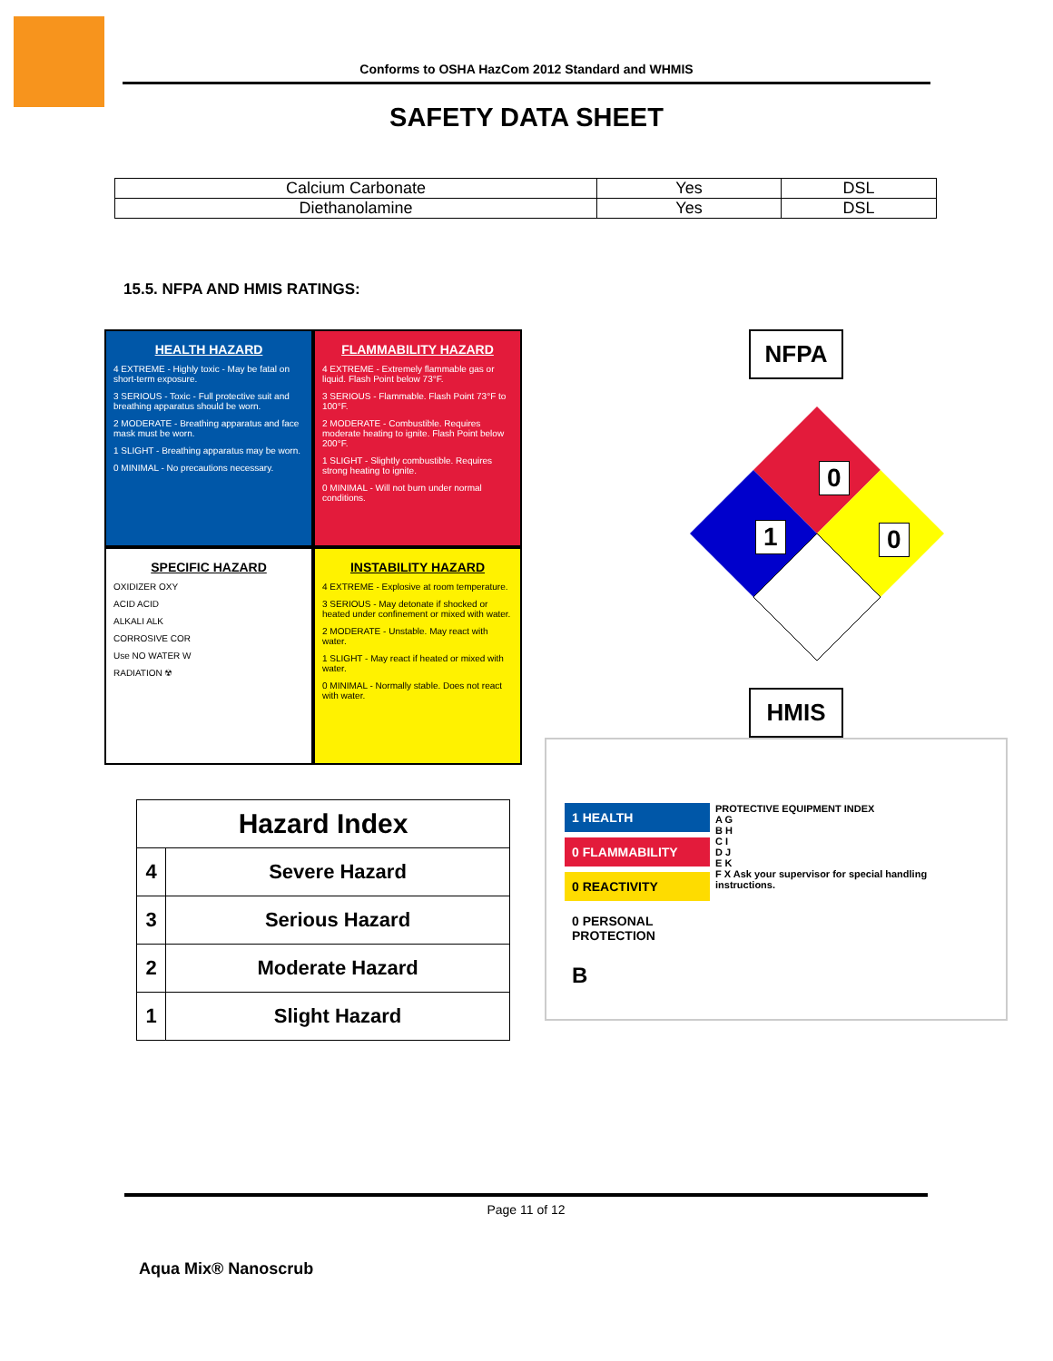Conforms to OSHA HazCom 2012 Standard and WHMIS
SAFETY DATA SHEET
| Calcium Carbonate | Yes | DSL |
| Diethanolamine | Yes | DSL |
15.5. NFPA AND HMIS RATINGS:
HEALTH HAZARD
4 EXTREME - Highly toxic - May be fatal on short-term exposure.
3 SERIOUS - Toxic - Full protective suit and breathing apparatus should be worn.
2 MODERATE - Breathing apparatus and face mask must be worn.
1 SLIGHT - Breathing apparatus may be worn.
0 MINIMAL - No precautions necessary.
FLAMMABILITY HAZARD
4 EXTREME - Extremely flammable gas or liquid. Flash Point below 73°F.
3 SERIOUS - Flammable. Flash Point 73°F to 100°F.
2 MODERATE - Combustible. Requires moderate heating to ignite. Flash Point below 200°F.
1 SLIGHT - Slightly combustible. Requires strong heating to ignite.
0 MINIMAL - Will not burn under normal conditions.
SPECIFIC HAZARD
OXIDIZER OXY
ACID ACID
ALKALI ALK
CORROSIVE COR
Use NO WATER W
RADIATION ☢
INSTABILITY HAZARD
4 EXTREME - Explosive at room temperature.
3 SERIOUS - May detonate if shocked or heated under confinement or mixed with water.
2 MODERATE - Unstable. May react with water.
1 SLIGHT - May react if heated or mixed with water.
0 MINIMAL - Normally stable. Does not react with water.
| Hazard Index | |
| --- | --- |
| 4 | Severe Hazard |
| 3 | Serious Hazard |
| 2 | Moderate Hazard |
| 1 | Slight Hazard |
NFPA
0
1 0
HMIS
1 HEALTH
0 FLAMMABILITY
0 REACTIVITY
0 PERSONAL PROTECTION
B
PROTECTIVE EQUIPMENT INDEX
A G
B H
C I
D J
E K
F X Ask your supervisor for special handling instructions.
Page 11 of 12
Aqua Mix® Nanoscrub